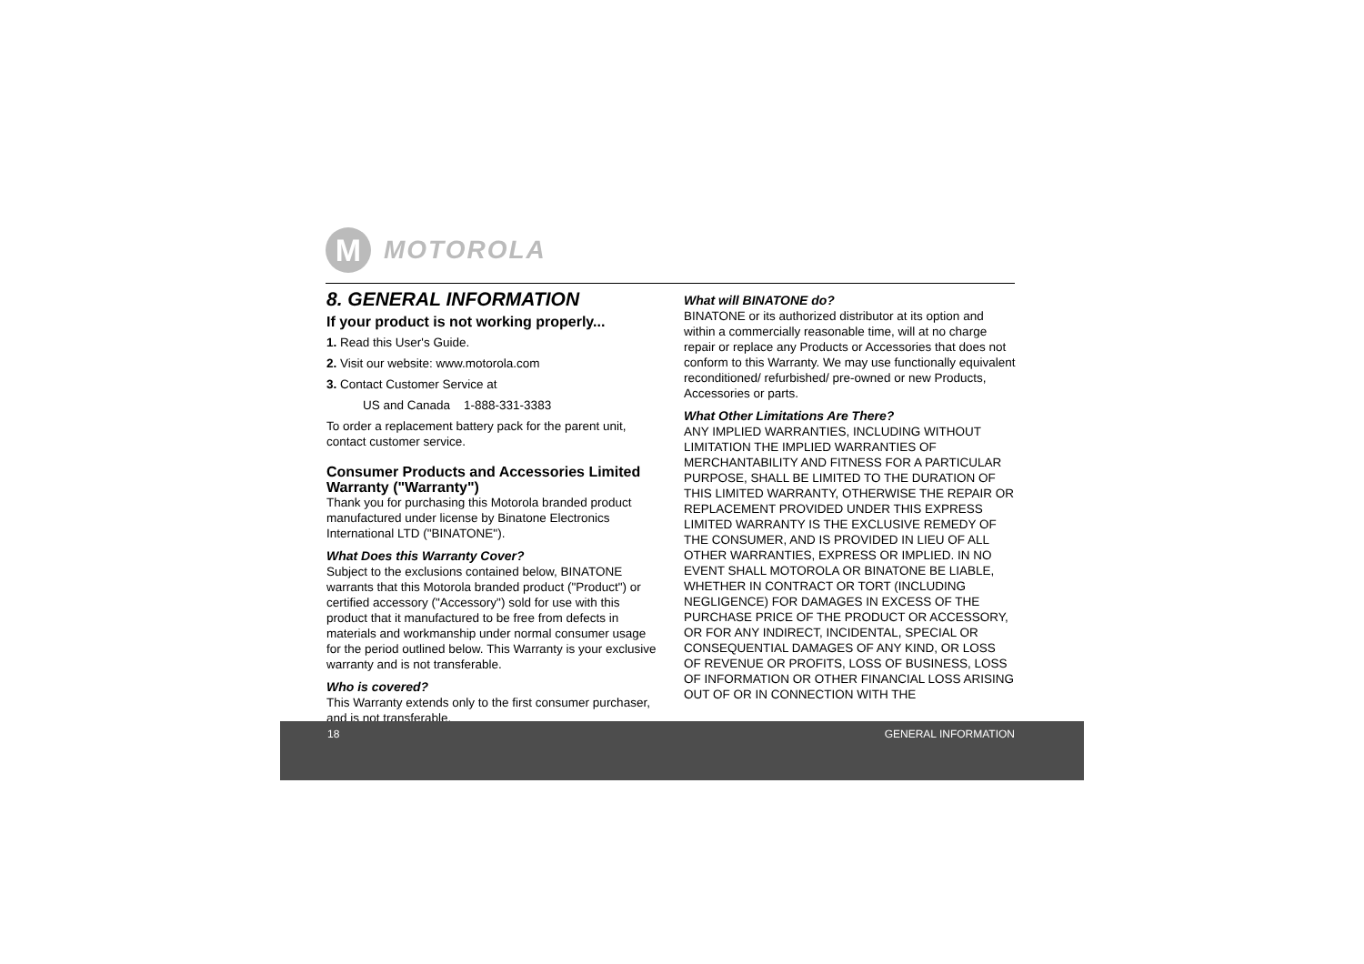M
MOTOROLA
8. GENERAL INFORMATION
If your product is not working properly...
1. Read this User's Guide.
2. Visit our website: www.motorola.com
3. Contact Customer Service at
US and Canada 1-888-331-3383
To order a replacement battery pack for the parent unit, contact customer service.
Consumer Products and Accessories Limited Warranty ("Warranty")
Thank you for purchasing this Motorola branded product manufactured under license by Binatone Electronics International LTD ("BINATONE").
What Does this Warranty Cover?
Subject to the exclusions contained below, BINATONE warrants that this Motorola branded product ("Product") or certified accessory ("Accessory") sold for use with this product that it manufactured to be free from defects in materials and workmanship under normal consumer usage for the period outlined below. This Warranty is your exclusive warranty and is not transferable.
Who is covered?
This Warranty extends only to the first consumer purchaser, and is not transferable.
What will BINATONE do?
BINATONE or its authorized distributor at its option and within a commercially reasonable time, will at no charge repair or replace any Products or Accessories that does not conform to this Warranty. We may use functionally equivalent reconditioned/ refurbished/ pre-owned or new Products, Accessories or parts.
What Other Limitations Are There?
ANY IMPLIED WARRANTIES, INCLUDING WITHOUT LIMITATION THE IMPLIED WARRANTIES OF MERCHANTABILITY AND FITNESS FOR A PARTICULAR PURPOSE, SHALL BE LIMITED TO THE DURATION OF THIS LIMITED WARRANTY, OTHERWISE THE REPAIR OR REPLACEMENT PROVIDED UNDER THIS EXPRESS LIMITED WARRANTY IS THE EXCLUSIVE REMEDY OF THE CONSUMER, AND IS PROVIDED IN LIEU OF ALL OTHER WARRANTIES, EXPRESS OR IMPLIED. IN NO EVENT SHALL MOTOROLA OR BINATONE BE LIABLE, WHETHER IN CONTRACT OR TORT (INCLUDING NEGLIGENCE) FOR DAMAGES IN EXCESS OF THE PURCHASE PRICE OF THE PRODUCT OR ACCESSORY, OR FOR ANY INDIRECT, INCIDENTAL, SPECIAL OR CONSEQUENTIAL DAMAGES OF ANY KIND, OR LOSS OF REVENUE OR PROFITS, LOSS OF BUSINESS, LOSS OF INFORMATION OR OTHER FINANCIAL LOSS ARISING OUT OF OR IN CONNECTION WITH THE
18 GENERAL INFORMATION